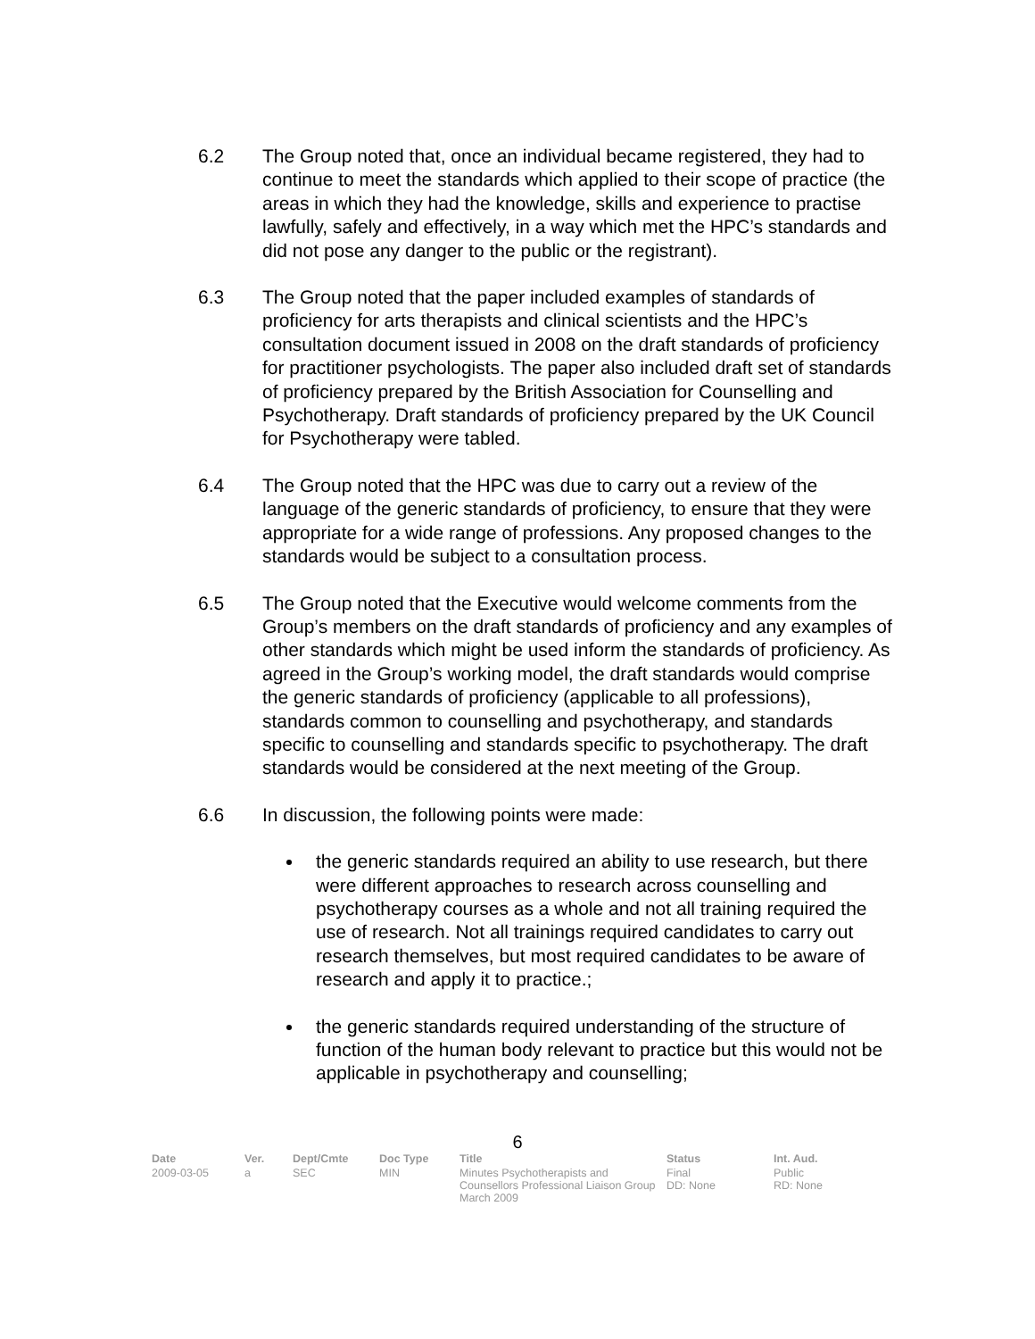6.2 The Group noted that, once an individual became registered, they had to continue to meet the standards which applied to their scope of practice (the areas in which they had the knowledge, skills and experience to practise lawfully, safely and effectively, in a way which met the HPC’s standards and did not pose any danger to the public or the registrant).
6.3 The Group noted that the paper included examples of standards of proficiency for arts therapists and clinical scientists and the HPC’s consultation document issued in 2008 on the draft standards of proficiency for practitioner psychologists. The paper also included draft set of standards of proficiency prepared by the British Association for Counselling and Psychotherapy. Draft standards of proficiency prepared by the UK Council for Psychotherapy were tabled.
6.4 The Group noted that the HPC was due to carry out a review of the language of the generic standards of proficiency, to ensure that they were appropriate for a wide range of professions. Any proposed changes to the standards would be subject to a consultation process.
6.5 The Group noted that the Executive would welcome comments from the Group’s members on the draft standards of proficiency and any examples of other standards which might be used inform the standards of proficiency. As agreed in the Group’s working model, the draft standards would comprise the generic standards of proficiency (applicable to all professions), standards common to counselling and psychotherapy, and standards specific to counselling and standards specific to psychotherapy. The draft standards would be considered at the next meeting of the Group.
6.6 In discussion, the following points were made:
the generic standards required an ability to use research, but there were different approaches to research across counselling and psychotherapy courses as a whole and not all training required the use of research. Not all trainings required candidates to carry out research themselves, but most required candidates to be aware of research and apply it to practice.;
the generic standards required understanding of the structure of function of the human body relevant to practice but this would not be applicable in psychotherapy and counselling;
6
| Date | Ver. | Dept/Cmte | Doc Type | Title | Status | Int. Aud. |
| --- | --- | --- | --- | --- | --- | --- |
| 2009-03-05 | a | SEC | MIN | Minutes Psychotherapists and Counsellors Professional Liaison Group March 2009 | Final DD: None | Public RD: None |